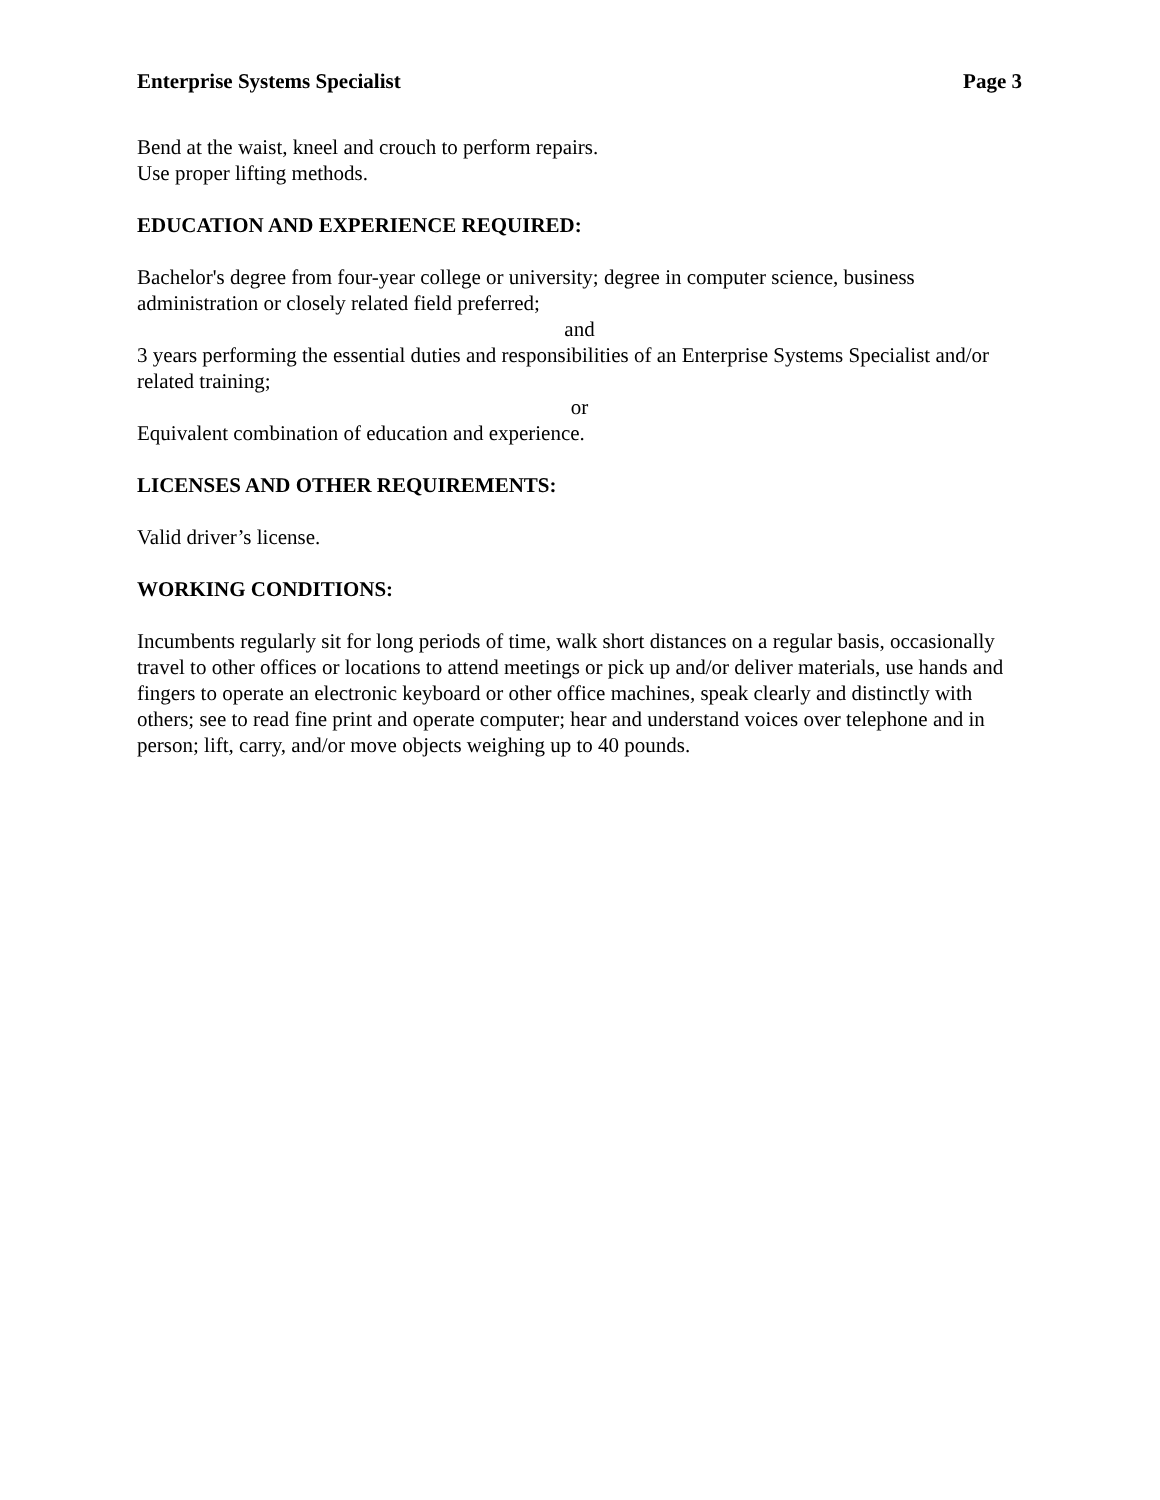Enterprise Systems Specialist Page 3
Bend at the waist, kneel and crouch to perform repairs.
Use proper lifting methods.
EDUCATION AND EXPERIENCE REQUIRED:
Bachelor's degree from four-year college or university; degree in computer science, business administration or closely related field preferred;
and
3 years performing the essential duties and responsibilities of an Enterprise Systems Specialist and/or related training;
or
Equivalent combination of education and experience.
LICENSES AND OTHER REQUIREMENTS:
Valid driver’s license.
WORKING CONDITIONS:
Incumbents regularly sit for long periods of time, walk short distances on a regular basis, occasionally travel to other offices or locations to attend meetings or pick up and/or deliver materials, use hands and fingers to operate an electronic keyboard or other office machines, speak clearly and distinctly with others; see to read fine print and operate computer; hear and understand voices over telephone and in person; lift, carry, and/or move objects weighing up to 40 pounds.